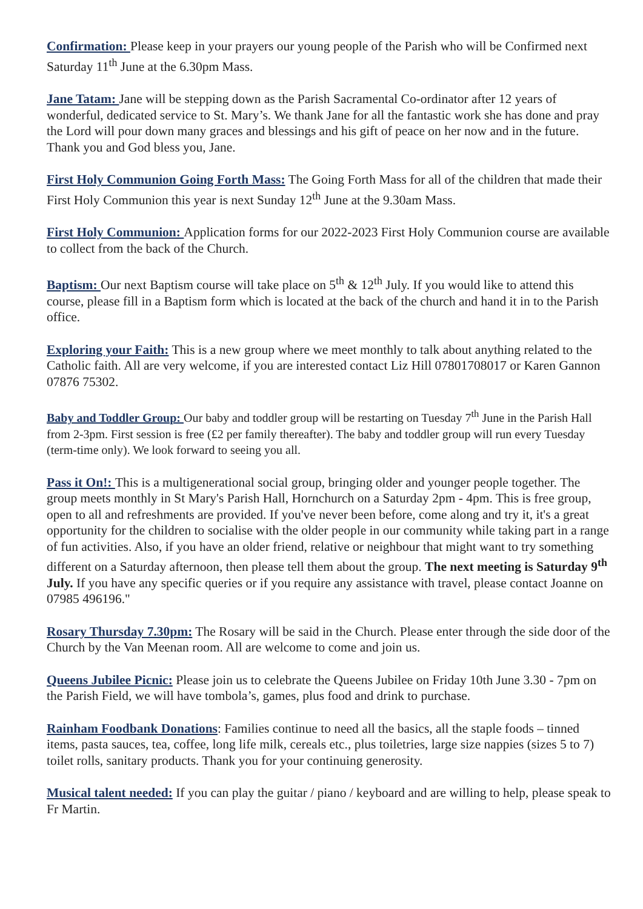Confirmation: Please keep in your prayers our young people of the Parish who will be Confirmed next Saturday 11<sup>th</sup> June at the 6.30pm Mass.
Jane Tatam: Jane will be stepping down as the Parish Sacramental Co-ordinator after 12 years of wonderful, dedicated service to St. Mary’s. We thank Jane for all the fantastic work she has done and pray the Lord will pour down many graces and blessings and his gift of peace on her now and in the future. Thank you and God bless you, Jane.
First Holy Communion Going Forth Mass: The Going Forth Mass for all of the children that made their First Holy Communion this year is next Sunday 12<sup>th</sup> June at the 9.30am Mass.
First Holy Communion: Application forms for our 2022-2023 First Holy Communion course are available to collect from the back of the Church.
Baptism: Our next Baptism course will take place on 5<sup>th</sup> & 12<sup>th</sup> July. If you would like to attend this course, please fill in a Baptism form which is located at the back of the church and hand it in to the Parish office.
Exploring your Faith: This is a new group where we meet monthly to talk about anything related to the Catholic faith. All are very welcome, if you are interested contact Liz Hill 07801708017 or Karen Gannon 07876 75302.
Baby and Toddler Group: Our baby and toddler group will be restarting on Tuesday 7<sup>th</sup> June in the Parish Hall from 2-3pm. First session is free (£2 per family thereafter). The baby and toddler group will run every Tuesday (term-time only). We look forward to seeing you all.
Pass it On!: This is a multigenerational social group, bringing older and younger people together. The group meets monthly in St Mary's Parish Hall, Hornchurch on a Saturday 2pm - 4pm. This is free group, open to all and refreshments are provided. If you've never been before, come along and try it, it's a great opportunity for the children to socialise with the older people in our community while taking part in a range of fun activities. Also, if you have an older friend, relative or neighbour that might want to try something different on a Saturday afternoon, then please tell them about the group. The next meeting is Saturday 9<sup>th</sup> July. If you have any specific queries or if you require any assistance with travel, please contact Joanne on 07985 496196."
Rosary Thursday 7.30pm: The Rosary will be said in the Church. Please enter through the side door of the Church by the Van Meenan room. All are welcome to come and join us.
Queens Jubilee Picnic: Please join us to celebrate the Queens Jubilee on Friday 10th June 3.30 - 7pm on the Parish Field, we will have tombola’s, games, plus food and drink to purchase.
Rainham Foodbank Donations: Families continue to need all the basics, all the staple foods – tinned items, pasta sauces, tea, coffee, long life milk, cereals etc., plus toiletries, large size nappies (sizes 5 to 7) toilet rolls, sanitary products. Thank you for your continuing generosity.
Musical talent needed: If you can play the guitar / piano / keyboard and are willing to help, please speak to Fr Martin.